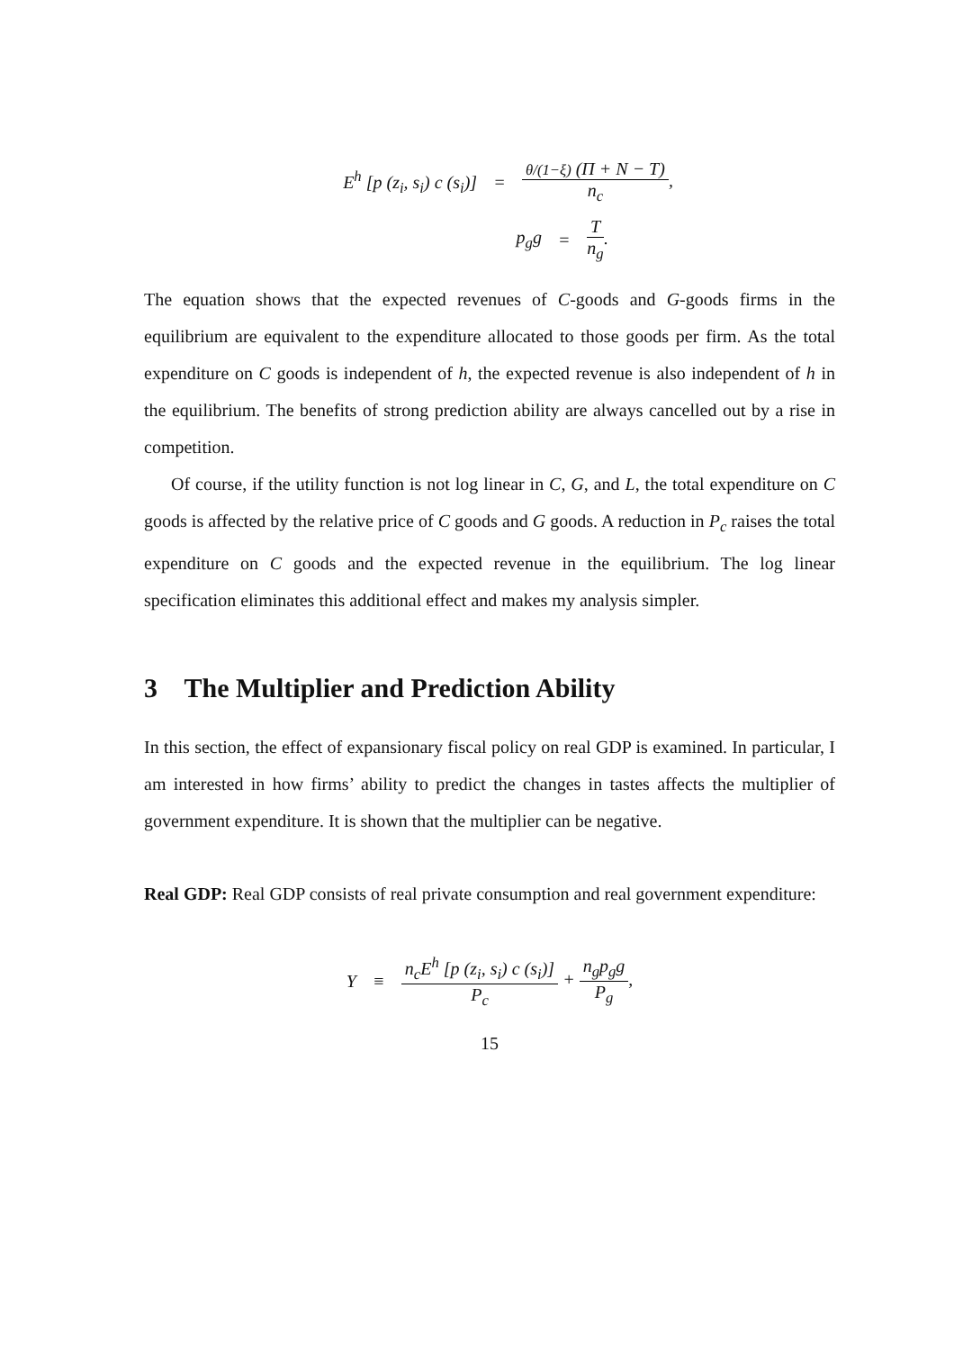E<sup>h</sup> [p (z<sub>i</sub>, s<sub>i</sub>) c (s<sub>i</sub>)] = θ/(1−ξ) (Π + N − T) n<sub>c</sub>,
p<sub>g</sub>g = T n<sub>g</sub>.
The equation shows that the expected revenues of C-goods and G-goods firms in the equilibrium are equivalent to the expenditure allocated to those goods per firm. As the total expenditure on C goods is independent of h, the expected revenue is also independent of h in the equilibrium. The benefits of strong prediction ability are always cancelled out by a rise in competition.
Of course, if the utility function is not log linear in C, G, and L, the total expenditure on C goods is affected by the relative price of C goods and G goods. A reduction in P<sub>c</sub> raises the total expenditure on C goods and the expected revenue in the equilibrium. The log linear specification eliminates this additional effect and makes my analysis simpler.
3 The Multiplier and Prediction Ability
In this section, the effect of expansionary fiscal policy on real GDP is examined. In particular, I am interested in how firms’ ability to predict the changes in tastes affects the multiplier of government expenditure. It is shown that the multiplier can be negative.
Real GDP: Real GDP consists of real private consumption and real government expenditure:
Y ≡ n<sub>c</sub>E<sup>h</sup> [p (z<sub>i</sub>, s<sub>i</sub>) c (s<sub>i</sub>)] P<sub>c</sub> + n<sub>g</sub>p<sub>g</sub>g P<sub>g</sub>,
15